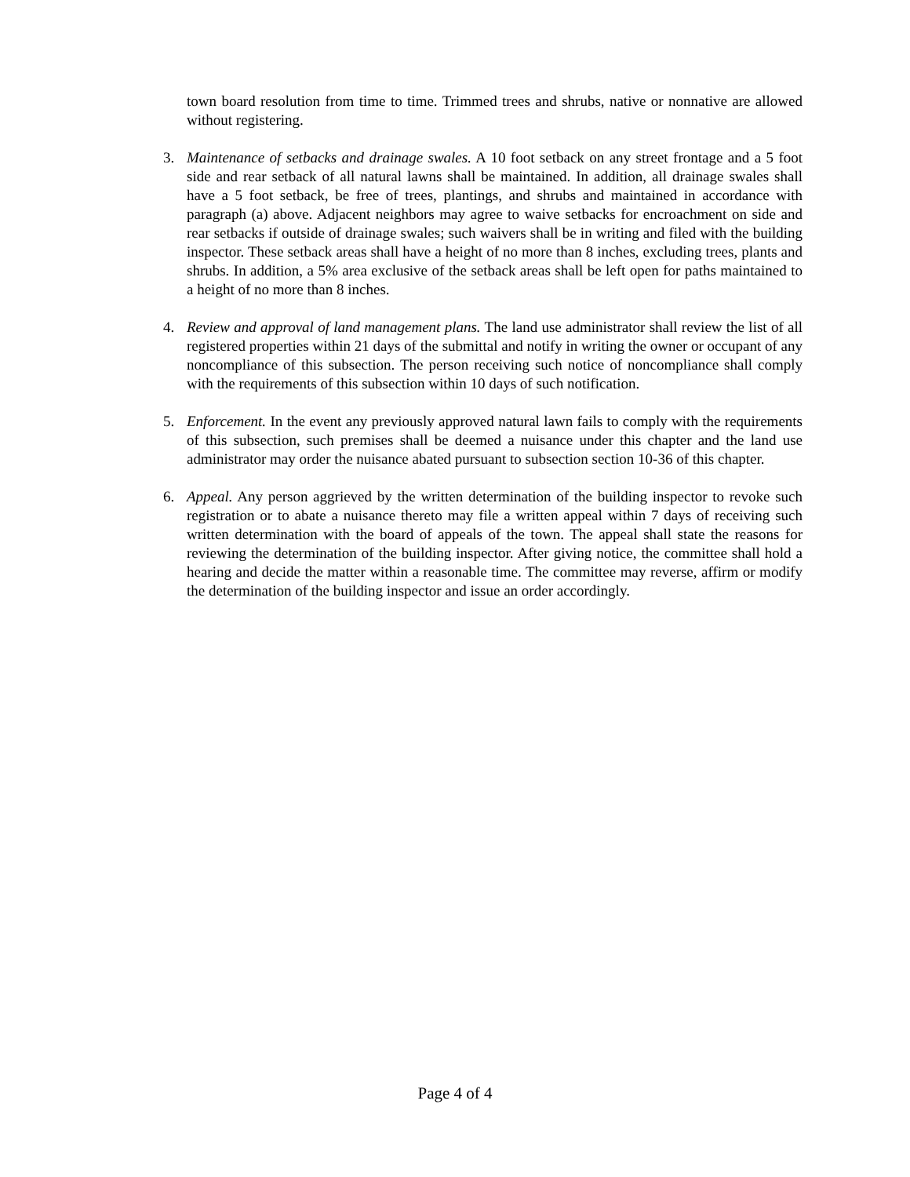town board resolution from time to time. Trimmed trees and shrubs, native or nonnative are allowed without registering.
3. Maintenance of setbacks and drainage swales. A 10 foot setback on any street frontage and a 5 foot side and rear setback of all natural lawns shall be maintained. In addition, all drainage swales shall have a 5 foot setback, be free of trees, plantings, and shrubs and maintained in accordance with paragraph (a) above. Adjacent neighbors may agree to waive setbacks for encroachment on side and rear setbacks if outside of drainage swales; such waivers shall be in writing and filed with the building inspector. These setback areas shall have a height of no more than 8 inches, excluding trees, plants and shrubs. In addition, a 5% area exclusive of the setback areas shall be left open for paths maintained to a height of no more than 8 inches.
4. Review and approval of land management plans. The land use administrator shall review the list of all registered properties within 21 days of the submittal and notify in writing the owner or occupant of any noncompliance of this subsection. The person receiving such notice of noncompliance shall comply with the requirements of this subsection within 10 days of such notification.
5. Enforcement. In the event any previously approved natural lawn fails to comply with the requirements of this subsection, such premises shall be deemed a nuisance under this chapter and the land use administrator may order the nuisance abated pursuant to subsection section 10-36 of this chapter.
6. Appeal. Any person aggrieved by the written determination of the building inspector to revoke such registration or to abate a nuisance thereto may file a written appeal within 7 days of receiving such written determination with the board of appeals of the town. The appeal shall state the reasons for reviewing the determination of the building inspector. After giving notice, the committee shall hold a hearing and decide the matter within a reasonable time. The committee may reverse, affirm or modify the determination of the building inspector and issue an order accordingly.
Page 4 of 4